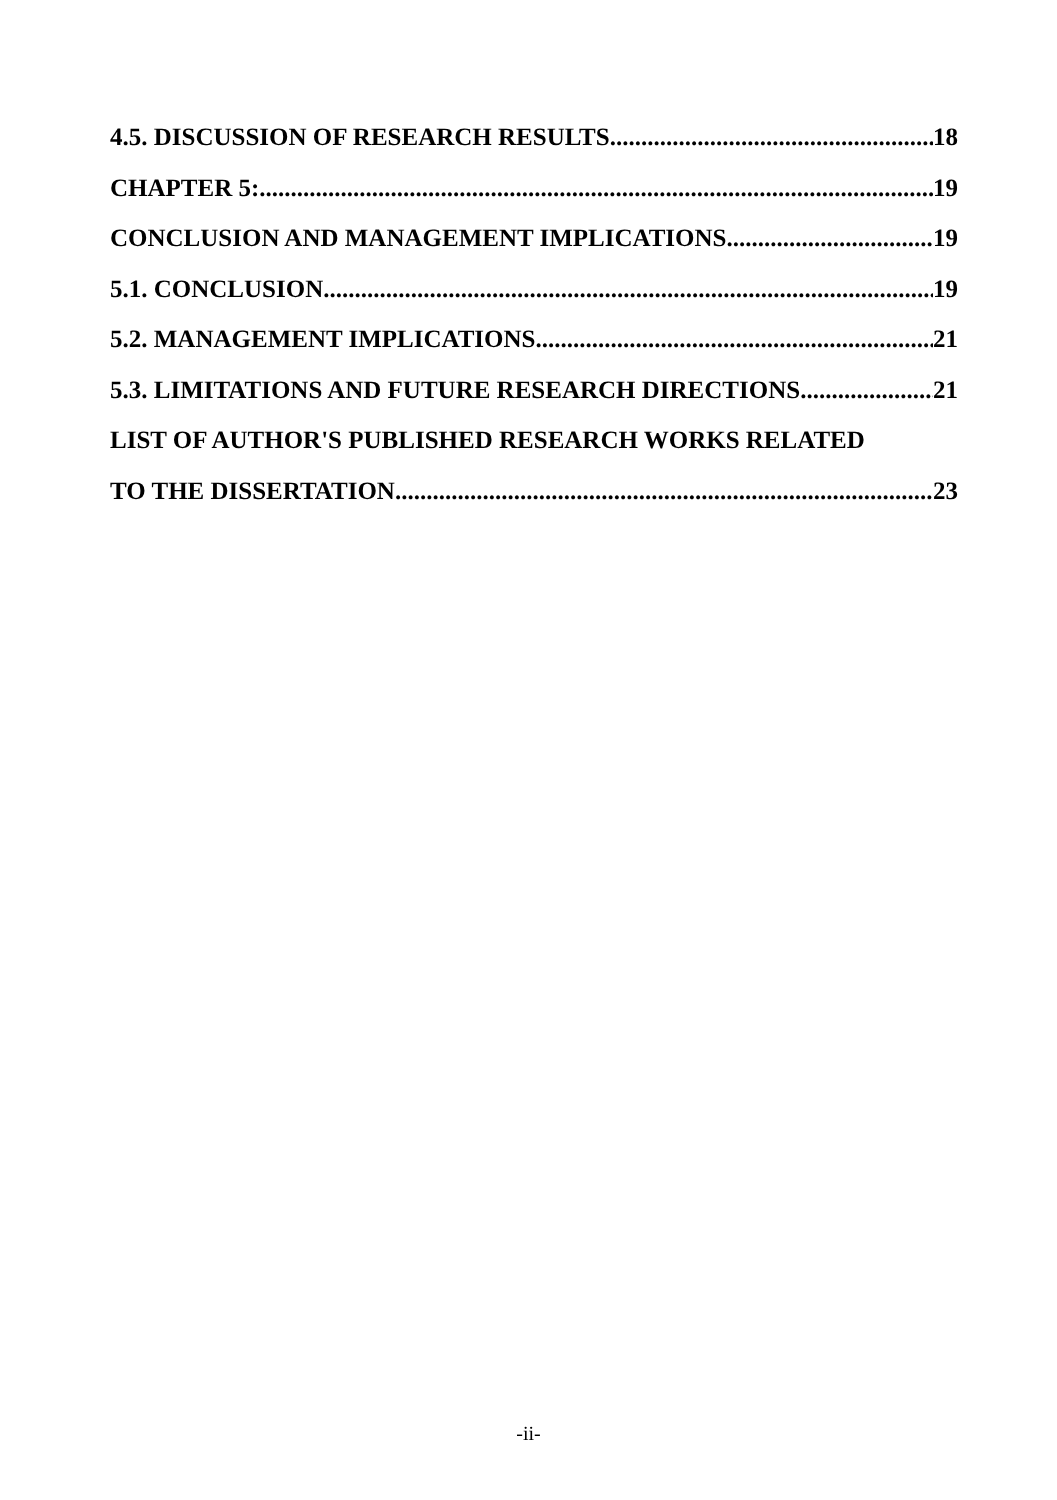4.5. DISCUSSION OF RESEARCH RESULTS 18
CHAPTER 5: 19
CONCLUSION AND MANAGEMENT IMPLICATIONS 19
5.1. CONCLUSION 19
5.2. MANAGEMENT IMPLICATIONS 21
5.3. LIMITATIONS AND FUTURE RESEARCH DIRECTIONS 21
LIST OF AUTHOR'S PUBLISHED RESEARCH WORKS RELATED
TO THE DISSERTATION 23
-ii-